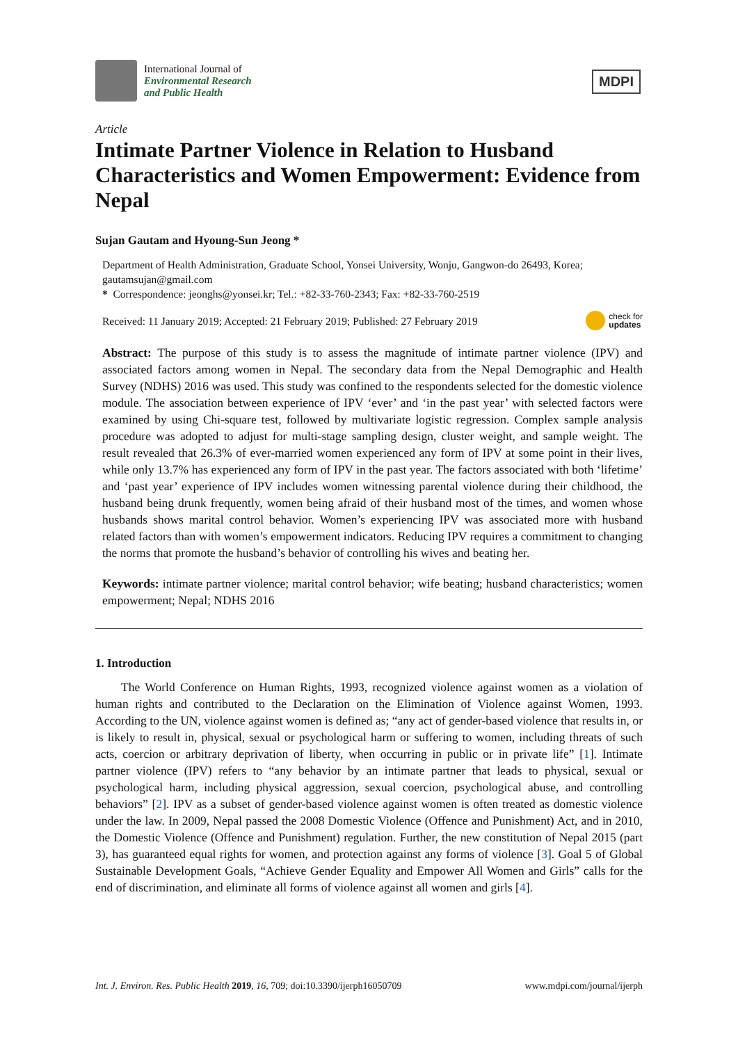International Journal of
Environmental Research
and Public Health
MDPI
Article
Intimate Partner Violence in Relation to Husband Characteristics and Women Empowerment: Evidence from Nepal
Sujan Gautam and Hyoung-Sun Jeong *
Department of Health Administration, Graduate School, Yonsei University, Wonju, Gangwon-do 26493, Korea; gautamsujan@gmail.com
* Correspondence: jeonghs@yonsei.kr; Tel.: +82-33-760-2343; Fax: +82-33-760-2519
Received: 11 January 2019; Accepted: 21 February 2019; Published: 27 February 2019 check for
updates
Abstract: The purpose of this study is to assess the magnitude of intimate partner violence (IPV) and associated factors among women in Nepal. The secondary data from the Nepal Demographic and Health Survey (NDHS) 2016 was used. This study was confined to the respondents selected for the domestic violence module. The association between experience of IPV ‘ever’ and ‘in the past year’ with selected factors were examined by using Chi-square test, followed by multivariate logistic regression. Complex sample analysis procedure was adopted to adjust for multi-stage sampling design, cluster weight, and sample weight. The result revealed that 26.3% of ever-married women experienced any form of IPV at some point in their lives, while only 13.7% has experienced any form of IPV in the past year. The factors associated with both ‘lifetime’ and ‘past year’ experience of IPV includes women witnessing parental violence during their childhood, the husband being drunk frequently, women being afraid of their husband most of the times, and women whose husbands shows marital control behavior. Women’s experiencing IPV was associated more with husband related factors than with women’s empowerment indicators. Reducing IPV requires a commitment to changing the norms that promote the husband’s behavior of controlling his wives and beating her.
Keywords: intimate partner violence; marital control behavior; wife beating; husband characteristics; women empowerment; Nepal; NDHS 2016
1. Introduction
The World Conference on Human Rights, 1993, recognized violence against women as a violation of human rights and contributed to the Declaration on the Elimination of Violence against Women, 1993. According to the UN, violence against women is defined as; “any act of gender-based violence that results in, or is likely to result in, physical, sexual or psychological harm or suffering to women, including threats of such acts, coercion or arbitrary deprivation of liberty, when occurring in public or in private life” [1]. Intimate partner violence (IPV) refers to “any behavior by an intimate partner that leads to physical, sexual or psychological harm, including physical aggression, sexual coercion, psychological abuse, and controlling behaviors” [2]. IPV as a subset of gender-based violence against women is often treated as domestic violence under the law. In 2009, Nepal passed the 2008 Domestic Violence (Offence and Punishment) Act, and in 2010, the Domestic Violence (Offence and Punishment) regulation. Further, the new constitution of Nepal 2015 (part 3), has guaranteed equal rights for women, and protection against any forms of violence [3]. Goal 5 of Global Sustainable Development Goals, “Achieve Gender Equality and Empower All Women and Girls” calls for the end of discrimination, and eliminate all forms of violence against all women and girls [4].
Int. J. Environ. Res. Public Health 2019, 16, 709; doi:10.3390/ijerph16050709 www.mdpi.com/journal/ijerph